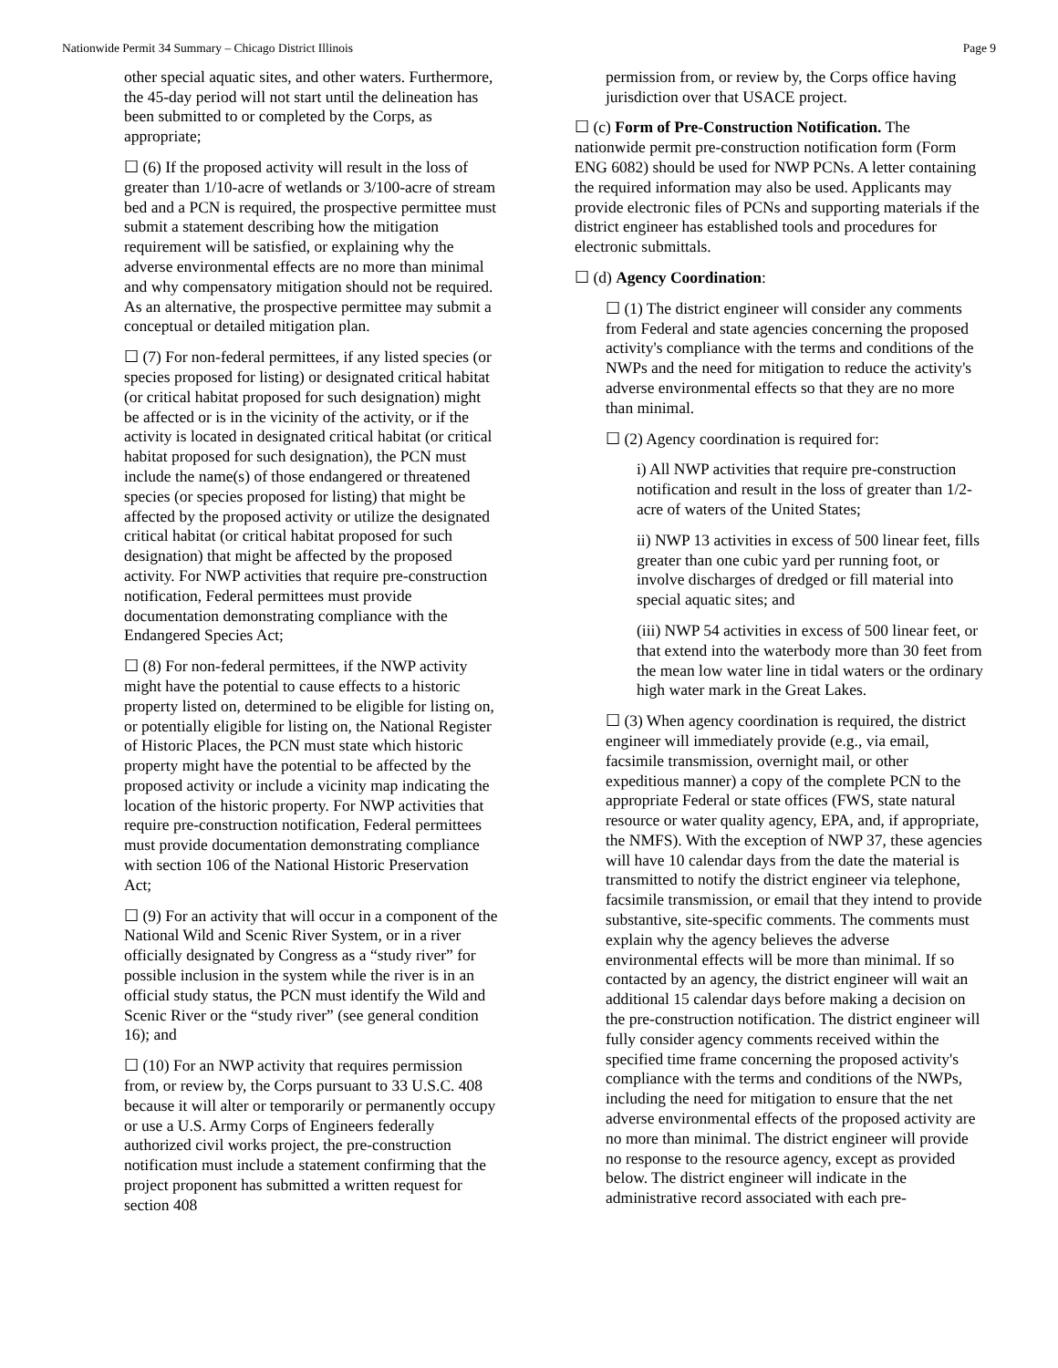Nationwide Permit 34 Summary – Chicago District Illinois Page 9
other special aquatic sites, and other waters. Furthermore, the 45-day period will not start until the delineation has been submitted to or completed by the Corps, as appropriate;
☐ (6) If the proposed activity will result in the loss of greater than 1/10-acre of wetlands or 3/100-acre of stream bed and a PCN is required, the prospective permittee must submit a statement describing how the mitigation requirement will be satisfied, or explaining why the adverse environmental effects are no more than minimal and why compensatory mitigation should not be required. As an alternative, the prospective permittee may submit a conceptual or detailed mitigation plan.
☐ (7) For non-federal permittees, if any listed species (or species proposed for listing) or designated critical habitat (or critical habitat proposed for such designation) might be affected or is in the vicinity of the activity, or if the activity is located in designated critical habitat (or critical habitat proposed for such designation), the PCN must include the name(s) of those endangered or threatened species (or species proposed for listing) that might be affected by the proposed activity or utilize the designated critical habitat (or critical habitat proposed for such designation) that might be affected by the proposed activity. For NWP activities that require pre-construction notification, Federal permittees must provide documentation demonstrating compliance with the Endangered Species Act;
☐ (8) For non-federal permittees, if the NWP activity might have the potential to cause effects to a historic property listed on, determined to be eligible for listing on, or potentially eligible for listing on, the National Register of Historic Places, the PCN must state which historic property might have the potential to be affected by the proposed activity or include a vicinity map indicating the location of the historic property. For NWP activities that require pre-construction notification, Federal permittees must provide documentation demonstrating compliance with section 106 of the National Historic Preservation Act;
☐ (9) For an activity that will occur in a component of the National Wild and Scenic River System, or in a river officially designated by Congress as a “study river” for possible inclusion in the system while the river is in an official study status, the PCN must identify the Wild and Scenic River or the “study river” (see general condition 16); and
☐ (10) For an NWP activity that requires permission from, or review by, the Corps pursuant to 33 U.S.C. 408 because it will alter or temporarily or permanently occupy or use a U.S. Army Corps of Engineers federally authorized civil works project, the pre-construction notification must include a statement confirming that the project proponent has submitted a written request for section 408
permission from, or review by, the Corps office having jurisdiction over that USACE project.
☐ (c) Form of Pre-Construction Notification. The nationwide permit pre-construction notification form (Form ENG 6082) should be used for NWP PCNs. A letter containing the required information may also be used. Applicants may provide electronic files of PCNs and supporting materials if the district engineer has established tools and procedures for electronic submittals.
☐ (d) Agency Coordination:
☐ (1) The district engineer will consider any comments from Federal and state agencies concerning the proposed activity's compliance with the terms and conditions of the NWPs and the need for mitigation to reduce the activity's adverse environmental effects so that they are no more than minimal.
☐ (2) Agency coordination is required for:
i) All NWP activities that require pre-construction notification and result in the loss of greater than 1/2-acre of waters of the United States;
ii) NWP 13 activities in excess of 500 linear feet, fills greater than one cubic yard per running foot, or involve discharges of dredged or fill material into special aquatic sites; and
(iii) NWP 54 activities in excess of 500 linear feet, or that extend into the waterbody more than 30 feet from the mean low water line in tidal waters or the ordinary high water mark in the Great Lakes.
☐ (3) When agency coordination is required, the district engineer will immediately provide (e.g., via email, facsimile transmission, overnight mail, or other expeditious manner) a copy of the complete PCN to the appropriate Federal or state offices (FWS, state natural resource or water quality agency, EPA, and, if appropriate, the NMFS). With the exception of NWP 37, these agencies will have 10 calendar days from the date the material is transmitted to notify the district engineer via telephone, facsimile transmission, or email that they intend to provide substantive, site-specific comments. The comments must explain why the agency believes the adverse environmental effects will be more than minimal. If so contacted by an agency, the district engineer will wait an additional 15 calendar days before making a decision on the pre-construction notification. The district engineer will fully consider agency comments received within the specified time frame concerning the proposed activity's compliance with the terms and conditions of the NWPs, including the need for mitigation to ensure that the net adverse environmental effects of the proposed activity are no more than minimal. The district engineer will provide no response to the resource agency, except as provided below. The district engineer will indicate in the administrative record associated with each pre-